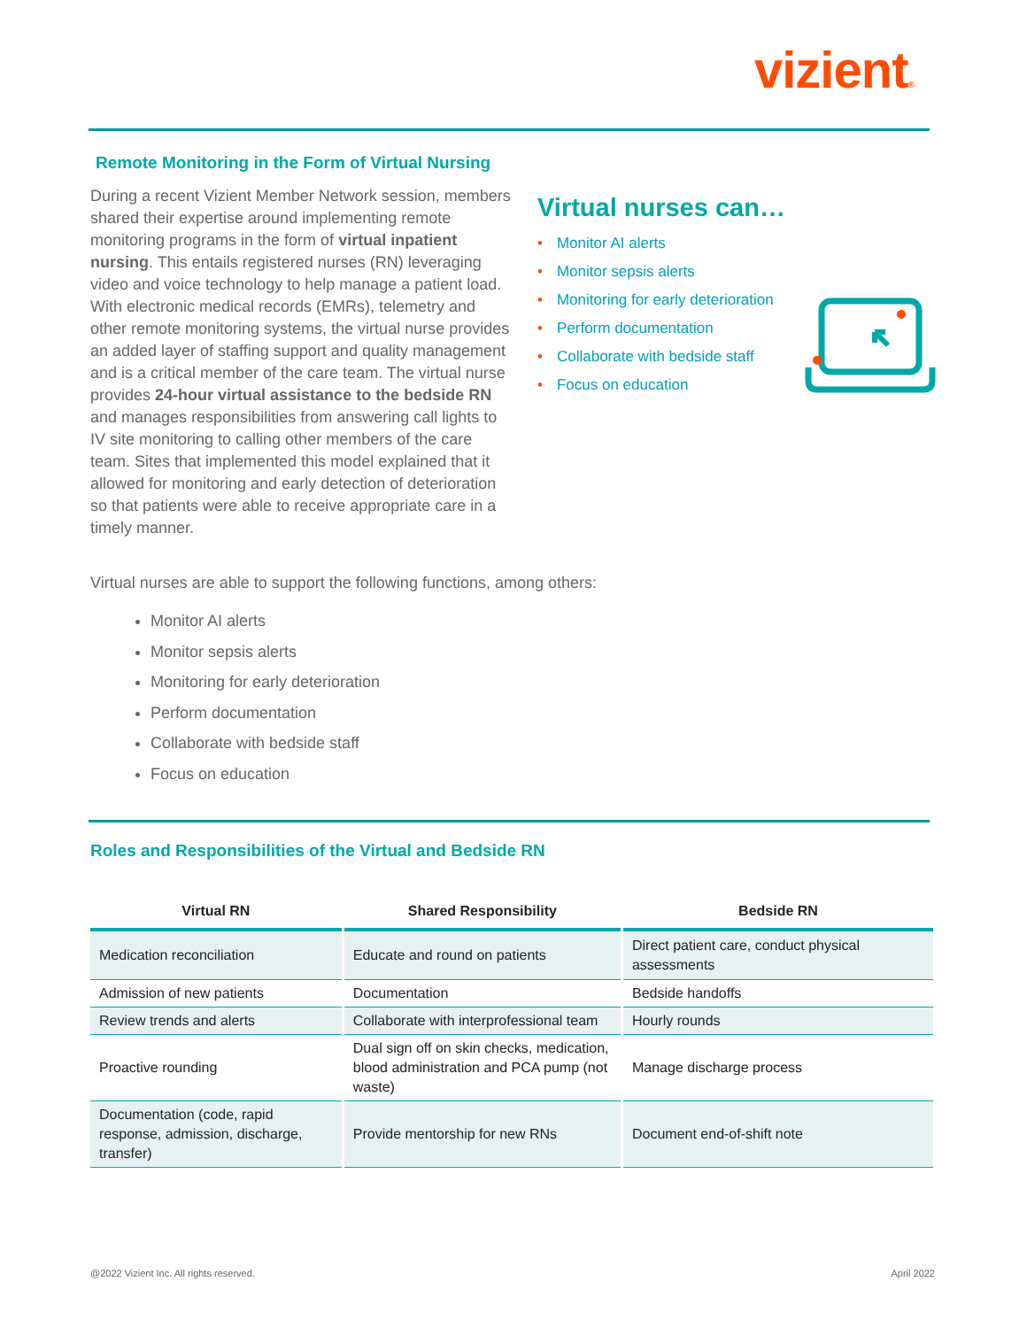vizient®
Remote Monitoring in the Form of Virtual Nursing
During a recent Vizient Member Network session, members shared their expertise around implementing remote monitoring programs in the form of virtual inpatient nursing. This entails registered nurses (RN) leveraging video and voice technology to help manage a patient load. With electronic medical records (EMRs), telemetry and other remote monitoring systems, the virtual nurse provides an added layer of staffing support and quality management and is a critical member of the care team. The virtual nurse provides 24-hour virtual assistance to the bedside RN and manages responsibilities from answering call lights to IV site monitoring to calling other members of the care team. Sites that implemented this model explained that it allowed for monitoring and early detection of deterioration so that patients were able to receive appropriate care in a timely manner.
Virtual nurses can…
• Monitor AI alerts
• Monitor sepsis alerts
• Monitoring for early deterioration
• Perform documentation
• Collaborate with bedside staff
• Focus on education
Virtual nurses are able to support the following functions, among others:
Monitor AI alerts
Monitor sepsis alerts
Monitoring for early deterioration
Perform documentation
Collaborate with bedside staff
Focus on education
Roles and Responsibilities of the Virtual and Bedside RN
| Virtual RN | Shared Responsibility | Bedside RN |
| --- | --- | --- |
| Medication reconciliation | Educate and round on patients | Direct patient care, conduct physical assessments |
| Admission of new patients | Documentation | Bedside handoffs |
| Review trends and alerts | Collaborate with interprofessional team | Hourly rounds |
| Proactive rounding | Dual sign off on skin checks, medication, blood administration and PCA pump (not waste) | Manage discharge process |
| Documentation (code, rapid response, admission, discharge, transfer) | Provide mentorship for new RNs | Document end-of-shift note |
@2022 Vizient Inc. All rights reserved.
April 2022